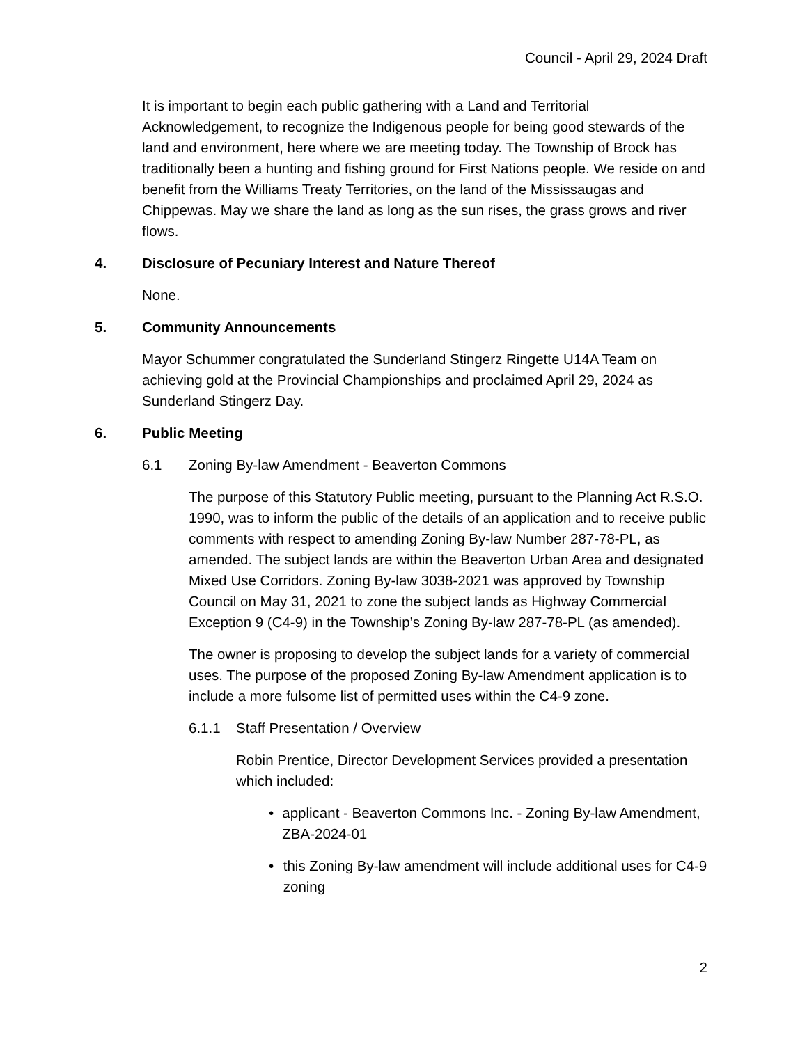Council - April 29, 2024 Draft
It is important to begin each public gathering with a Land and Territorial Acknowledgement, to recognize the Indigenous people for being good stewards of the land and environment, here where we are meeting today. The Township of Brock has traditionally been a hunting and fishing ground for First Nations people. We reside on and benefit from the Williams Treaty Territories, on the land of the Mississaugas and Chippewas. May we share the land as long as the sun rises, the grass grows and river flows.
4. Disclosure of Pecuniary Interest and Nature Thereof
None.
5. Community Announcements
Mayor Schummer congratulated the Sunderland Stingerz Ringette U14A Team on achieving gold at the Provincial Championships and proclaimed April 29, 2024 as Sunderland Stingerz Day.
6. Public Meeting
6.1 Zoning By-law Amendment - Beaverton Commons
The purpose of this Statutory Public meeting, pursuant to the Planning Act R.S.O. 1990, was to inform the public of the details of an application and to receive public comments with respect to amending Zoning By-law Number 287-78-PL, as amended. The subject lands are within the Beaverton Urban Area and designated Mixed Use Corridors. Zoning By-law 3038-2021 was approved by Township Council on May 31, 2021 to zone the subject lands as Highway Commercial Exception 9 (C4-9) in the Township’s Zoning By-law 287-78-PL (as amended).
The owner is proposing to develop the subject lands for a variety of commercial uses. The purpose of the proposed Zoning By-law Amendment application is to include a more fulsome list of permitted uses within the C4-9 zone.
6.1.1 Staff Presentation / Overview
Robin Prentice, Director Development Services provided a presentation which included:
• applicant - Beaverton Commons Inc. - Zoning By-law Amendment, ZBA-2024-01
• this Zoning By-law amendment will include additional uses for C4-9 zoning
2